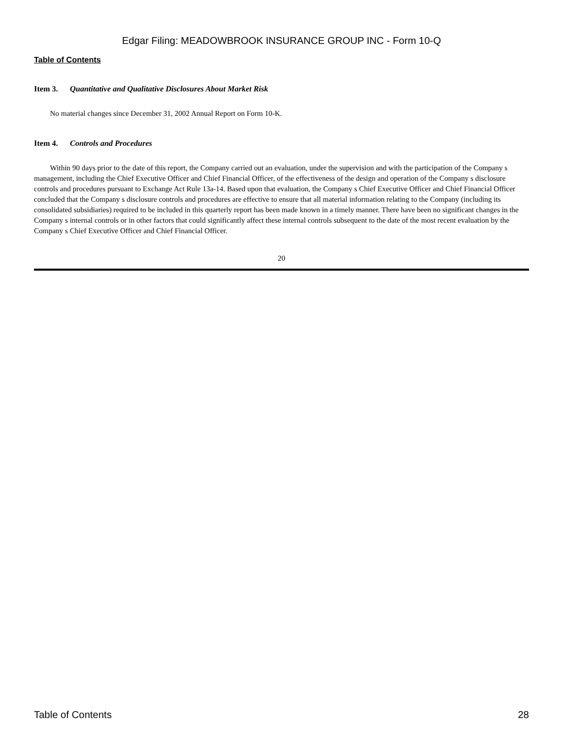Edgar Filing: MEADOWBROOK INSURANCE GROUP INC - Form 10-Q
Table of Contents
Item 3. Quantitative and Qualitative Disclosures About Market Risk
No material changes since December 31, 2002 Annual Report on Form 10-K.
Item 4. Controls and Procedures
Within 90 days prior to the date of this report, the Company carried out an evaluation, under the supervision and with the participation of the Company s management, including the Chief Executive Officer and Chief Financial Officer, of the effectiveness of the design and operation of the Company s disclosure controls and procedures pursuant to Exchange Act Rule 13a-14. Based upon that evaluation, the Company s Chief Executive Officer and Chief Financial Officer concluded that the Company s disclosure controls and procedures are effective to ensure that all material information relating to the Company (including its consolidated subsidiaries) required to be included in this quarterly report has been made known in a timely manner. There have been no significant changes in the Company s internal controls or in other factors that could significantly affect these internal controls subsequent to the date of the most recent evaluation by the Company s Chief Executive Officer and Chief Financial Officer.
20
Table of Contents 28